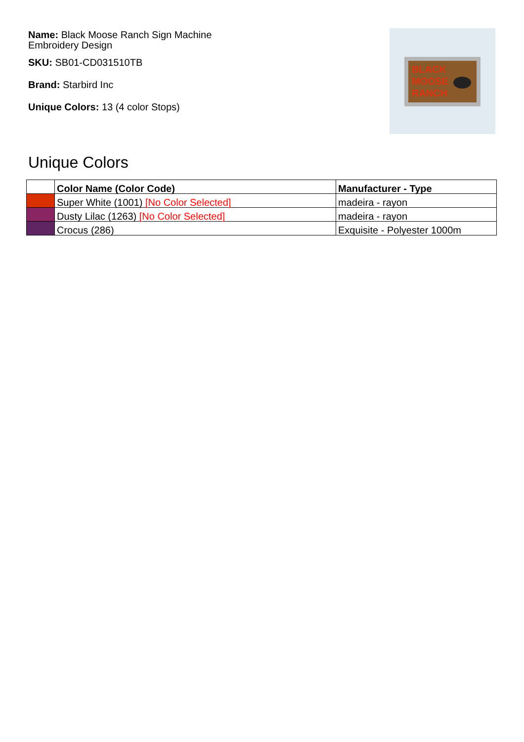Name: Black Moose Ranch Sign Machine Embroidery Design
SKU: SB01-CD031510TB
Brand: Starbird Inc
Unique Colors: 13 (4 color Stops)
BLACK
MOOSE
RANCH
Unique Colors
| | Color Name (Color Code) | Manufacturer - Type |
| --- | --- | --- |
| | Super White (1001) [No Color Selected] | madeira - rayon |
| | Dusty Lilac (1263) [No Color Selected] | madeira - rayon |
| | Crocus (286) | Exquisite - Polyester 1000m |